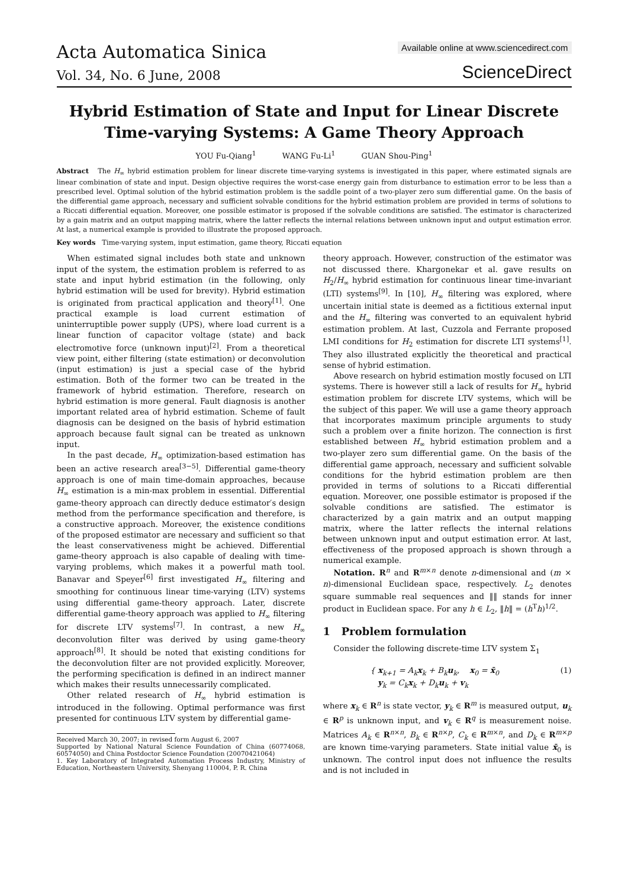Acta Automatica Sinica
Vol. 34, No. 6 June, 2008
Available online at www.sciencedirect.com
ScienceDirect
Hybrid Estimation of State and Input for Linear Discrete Time-varying Systems: A Game Theory Approach
YOU Fu-Qiang<sup>1</sup> WANG Fu-Li<sup>1</sup> GUAN Shou-Ping<sup>1</sup>
Abstract The H<sub>∞</sub> hybrid estimation problem for linear discrete time-varying systems is investigated in this paper, where estimated signals are linear combination of state and input. Design objective requires the worst-case energy gain from disturbance to estimation error to be less than a prescribed level. Optimal solution of the hybrid estimation problem is the saddle point of a two-player zero sum differential game. On the basis of the differential game approach, necessary and sufficient solvable conditions for the hybrid estimation problem are provided in terms of solutions to a Riccati differential equation. Moreover, one possible estimator is proposed if the solvable conditions are satisfied. The estimator is characterized by a gain matrix and an output mapping matrix, where the latter reflects the internal relations between unknown input and output estimation error. At last, a numerical example is provided to illustrate the proposed approach.
Key words Time-varying system, input estimation, game theory, Riccati equation
When estimated signal includes both state and unknown input of the system, the estimation problem is referred to as state and input hybrid estimation (in the following, only hybrid estimation will be used for brevity). Hybrid estimation is originated from practical application and theory<sup>[1]</sup>. One practical example is load current estimation of uninterruptible power supply (UPS), where load current is a linear function of capacitor voltage (state) and back electromotive force (unknown input)<sup>[2]</sup>. From a theoretical view point, either filtering (state estimation) or deconvolution (input estimation) is just a special case of the hybrid estimation. Both of the former two can be treated in the framework of hybrid estimation. Therefore, research on hybrid estimation is more general. Fault diagnosis is another important related area of hybrid estimation. Scheme of fault diagnosis can be designed on the basis of hybrid estimation approach because fault signal can be treated as unknown input.
In the past decade, H<sub>∞</sub> optimization-based estimation has been an active research area<sup>[3−5]</sup>. Differential game-theory approach is one of main time-domain approaches, because H<sub>∞</sub> estimation is a min-max problem in essential. Differential game-theory approach can directly deduce estimator′s design method from the performance specification and therefore, is a constructive approach. Moreover, the existence conditions of the proposed estimator are necessary and sufficient so that the least conservativeness might be achieved. Differential game-theory approach is also capable of dealing with time-varying problems, which makes it a powerful math tool. Banavar and Speyer<sup>[6]</sup> first investigated H<sub>∞</sub> filtering and smoothing for continuous linear time-varying (LTV) systems using differential game-theory approach. Later, discrete differential game-theory approach was applied to H<sub>∞</sub> filtering for discrete LTV systems<sup>[7]</sup>. In contrast, a new H<sub>∞</sub> deconvolution filter was derived by using game-theory approach<sup>[8]</sup>. It should be noted that existing conditions for the deconvolution filter are not provided explicitly. Moreover, the performing specification is defined in an indirect manner which makes their results unnecessarily complicated.
Other related research of H<sub>∞</sub> hybrid estimation is introduced in the following. Optimal performance was first presented for continuous LTV system by differential game-
Received March 30, 2007; in revised form August 6, 2007
Supported by National Natural Science Foundation of China (60774068, 60574050) and China Postdoctor Science Foundation (20070421064)
1. Key Laboratory of Integrated Automation Process Industry, Ministry of Education, Northeastern University, Shenyang 110004, P. R. China
theory approach. However, construction of the estimator was not discussed there. Khargonekar et al. gave results on H<sub>2</sub>/H<sub>∞</sub> hybrid estimation for continuous linear time-invariant (LTI) systems<sup>[9]</sup>. In [10], H<sub>∞</sub> filtering was explored, where uncertain initial state is deemed as a fictitious external input and the H<sub>∞</sub> filtering was converted to an equivalent hybrid estimation problem. At last, Cuzzola and Ferrante proposed LMI conditions for H<sub>2</sub> estimation for discrete LTI systems<sup>[1]</sup>. They also illustrated explicitly the theoretical and practical sense of hybrid estimation.
Above research on hybrid estimation mostly focused on LTI systems. There is however still a lack of results for H<sub>∞</sub> hybrid estimation problem for discrete LTV systems, which will be the subject of this paper. We will use a game theory approach that incorporates maximum principle arguments to study such a problem over a finite horizon. The connection is first established between H<sub>∞</sub> hybrid estimation problem and a two-player zero sum differential game. On the basis of the differential game approach, necessary and sufficient solvable conditions for the hybrid estimation problem are then provided in terms of solutions to a Riccati differential equation. Moreover, one possible estimator is proposed if the solvable conditions are satisfied. The estimator is characterized by a gain matrix and an output mapping matrix, where the latter reflects the internal relations between unknown input and output estimation error. At last, effectiveness of the proposed approach is shown through a numerical example.
Notation. R<sup>n</sup> and R<sup>m×n</sup> denote n-dimensional and (m × n)-dimensional Euclidean space, respectively. L<sub>2</sub> denotes square summable real sequences and ‖‖ stands for inner product in Euclidean space. For any h ∈ L<sub>2</sub>, ‖h‖ = (h<sup>T</sup>h)<sup>1/2</sup>.
1 Problem formulation
Consider the following discrete-time LTV system Σ<sub>1</sub>
{ x<sub>k+1</sub> = A<sub>k</sub>x<sub>k</sub> + B<sub>k</sub>u<sub>k</sub>, x<sub>0</sub> = x̄<sub>0</sub>
y<sub>k</sub> = C<sub>k</sub>x<sub>k</sub> + D<sub>k</sub>u<sub>k</sub> + v<sub>k</sub>
(1)
where x<sub>k</sub> ∈ R<sup>n</sup> is state vector, y<sub>k</sub> ∈ R<sup>m</sup> is measured output, u<sub>k</sub> ∈ R<sup>p</sup> is unknown input, and v<sub>k</sub> ∈ R<sup>q</sup> is measurement noise. Matrices A<sub>k</sub> ∈ R<sup>n×n</sup>, B<sub>k</sub> ∈ R<sup>n×p</sup>, C<sub>k</sub> ∈ R<sup>m×n</sup>, and D<sub>k</sub> ∈ R<sup>m×p</sup> are known time-varying parameters. State initial value x̄<sub>0</sub> is unknown. The control input does not influence the results and is not included in